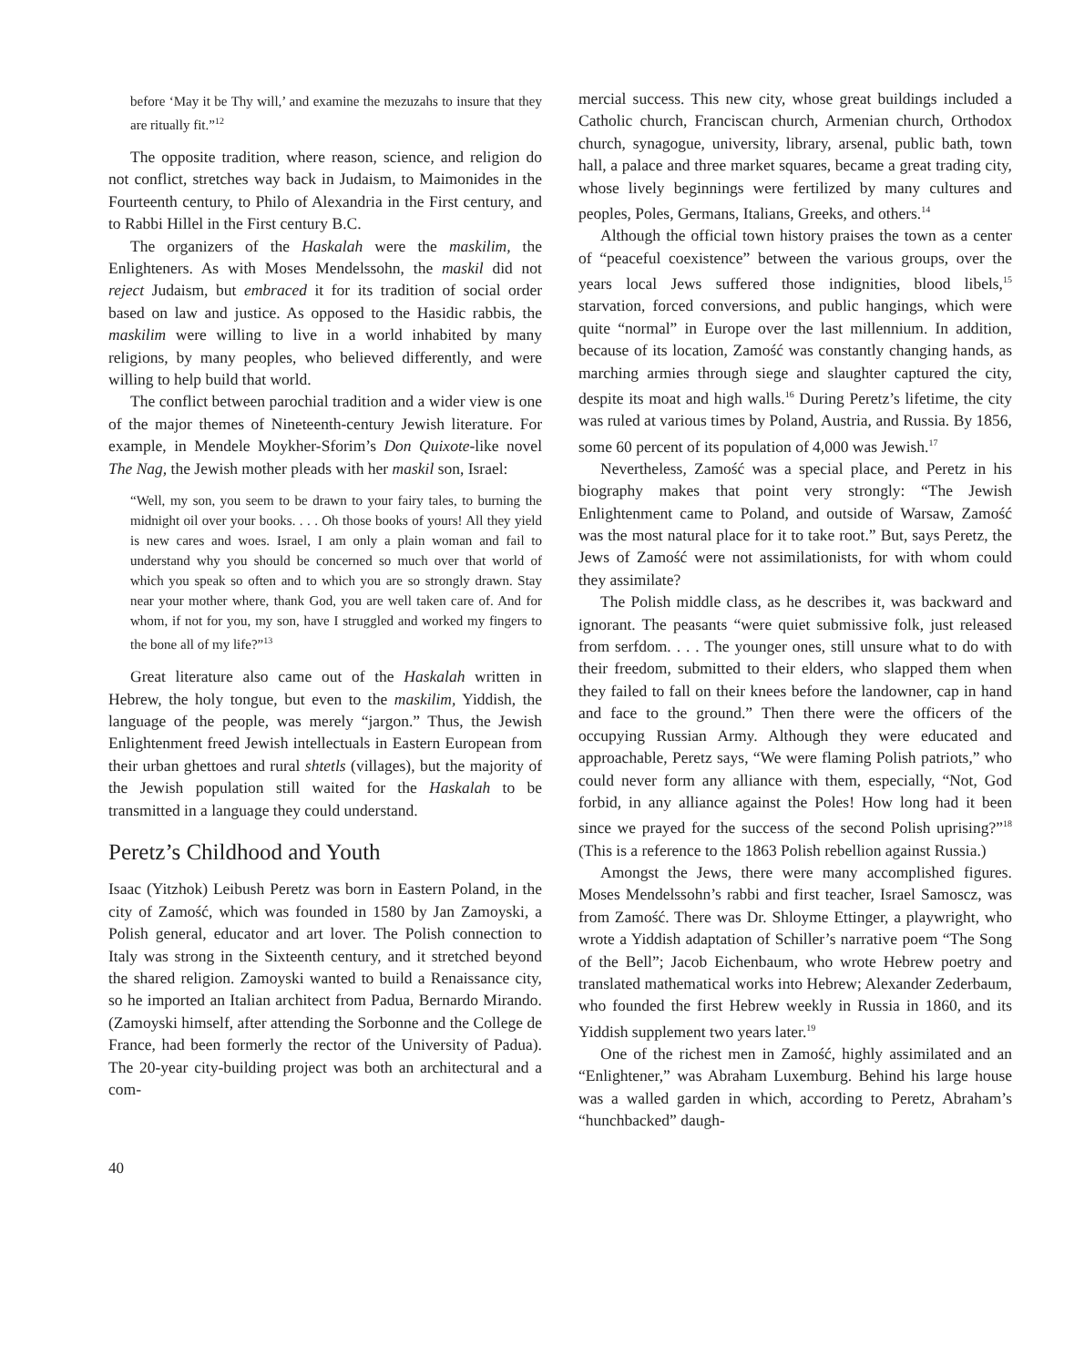before ‘May it be Thy will,’ and examine the mezuzahs to insure that they are ritually fit.”<sup>12</sup>
The opposite tradition, where reason, science, and religion do not conflict, stretches way back in Judaism, to Maimonides in the Fourteenth century, to Philo of Alexandria in the First century, and to Rabbi Hillel in the First century B.C.
The organizers of the Haskalah were the maskilim, the Enlighteners. As with Moses Mendelssohn, the maskil did not reject Judaism, but embraced it for its tradition of social order based on law and justice. As opposed to the Hasidic rabbis, the maskilim were willing to live in a world inhabited by many religions, by many peoples, who believed differently, and were willing to help build that world.
The conflict between parochial tradition and a wider view is one of the major themes of Nineteenth-century Jewish literature. For example, in Mendele Moykher-Sforim’s Don Quixote-like novel The Nag, the Jewish mother pleads with her maskil son, Israel:
“Well, my son, you seem to be drawn to your fairy tales, to burning the midnight oil over your books. . . . Oh those books of yours! All they yield is new cares and woes. Israel, I am only a plain woman and fail to understand why you should be concerned so much over that world of which you speak so often and to which you are so strongly drawn. Stay near your mother where, thank God, you are well taken care of. And for whom, if not for you, my son, have I struggled and worked my fingers to the bone all of my life?”<sup>13</sup>
Great literature also came out of the Haskalah written in Hebrew, the holy tongue, but even to the maskilim, Yiddish, the language of the people, was merely “jargon.” Thus, the Jewish Enlightenment freed Jewish intellectuals in Eastern European from their urban ghettoes and rural shtetls (villages), but the majority of the Jewish population still waited for the Haskalah to be transmitted in a language they could understand.
Peretz’s Childhood and Youth
Isaac (Yitzhok) Leibush Peretz was born in Eastern Poland, in the city of Zamość, which was founded in 1580 by Jan Zamoyski, a Polish general, educator and art lover. The Polish connection to Italy was strong in the Sixteenth century, and it stretched beyond the shared religion. Zamoyski wanted to build a Renaissance city, so he imported an Italian architect from Padua, Bernardo Mirando. (Zamoyski himself, after attending the Sorbonne and the College de France, had been formerly the rector of the University of Padua). The 20-year city-building project was both an architectural and a com-
mercial success. This new city, whose great buildings included a Catholic church, Franciscan church, Armenian church, Orthodox church, synagogue, university, library, arsenal, public bath, town hall, a palace and three market squares, became a great trading city, whose lively beginnings were fertilized by many cultures and peoples, Poles, Germans, Italians, Greeks, and others.<sup>14</sup>
Although the official town history praises the town as a center of “peaceful coexistence” between the various groups, over the years local Jews suffered those indignities, blood libels,<sup>15</sup> starvation, forced conversions, and public hangings, which were quite “normal” in Europe over the last millennium. In addition, because of its location, Zamość was constantly changing hands, as marching armies through siege and slaughter captured the city, despite its moat and high walls.<sup>16</sup> During Peretz’s lifetime, the city was ruled at various times by Poland, Austria, and Russia. By 1856, some 60 percent of its population of 4,000 was Jewish.<sup>17</sup>
Nevertheless, Zamość was a special place, and Peretz in his biography makes that point very strongly: “The Jewish Enlightenment came to Poland, and outside of Warsaw, Zamość was the most natural place for it to take root.” But, says Peretz, the Jews of Zamość were not assimilationists, for with whom could they assimilate?
The Polish middle class, as he describes it, was backward and ignorant. The peasants “were quiet submissive folk, just released from serfdom. . . . The younger ones, still unsure what to do with their freedom, submitted to their elders, who slapped them when they failed to fall on their knees before the landowner, cap in hand and face to the ground.” Then there were the officers of the occupying Russian Army. Although they were educated and approachable, Peretz says, “We were flaming Polish patriots,” who could never form any alliance with them, especially, “Not, God forbid, in any alliance against the Poles! How long had it been since we prayed for the success of the second Polish uprising?”<sup>18</sup> (This is a reference to the 1863 Polish rebellion against Russia.)
Amongst the Jews, there were many accomplished figures. Moses Mendelssohn’s rabbi and first teacher, Israel Samoscz, was from Zamość. There was Dr. Shloyme Ettinger, a playwright, who wrote a Yiddish adaptation of Schiller’s narrative poem “The Song of the Bell”; Jacob Eichenbaum, who wrote Hebrew poetry and translated mathematical works into Hebrew; Alexander Zederbaum, who founded the first Hebrew weekly in Russia in 1860, and its Yiddish supplement two years later.<sup>19</sup>
One of the richest men in Zamość, highly assimilated and an “Enlightener,” was Abraham Luxemburg. Behind his large house was a walled garden in which, according to Peretz, Abraham’s “hunchbacked” daugh-
40